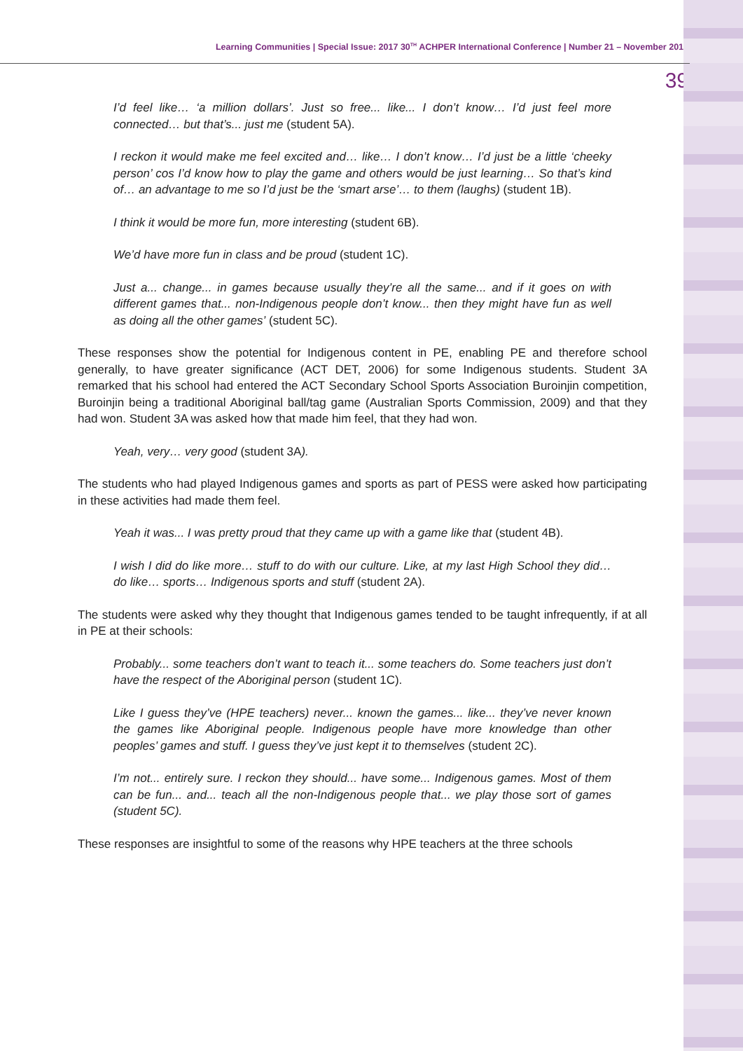Learning Communities | Special Issue: 2017 30<sup>TH</sup> ACHPER International Conference | Number 21 – November 2017
39
I’d feel like… ‘a million dollars’. Just so free... like... I don’t know… I’d just feel more connected… but that’s... just me (student 5A).
I reckon it would make me feel excited and… like… I don’t know… I’d just be a little ‘cheeky person’ cos I’d know how to play the game and others would be just learning… So that’s kind of… an advantage to me so I’d just be the ‘smart arse’… to them (laughs) (student 1B).
I think it would be more fun, more interesting (student 6B).
We’d have more fun in class and be proud (student 1C).
Just a... change... in games because usually they’re all the same... and if it goes on with different games that... non-Indigenous people don’t know... then they might have fun as well as doing all the other games’ (student 5C).
These responses show the potential for Indigenous content in PE, enabling PE and therefore school generally, to have greater significance (ACT DET, 2006) for some Indigenous students. Student 3A remarked that his school had entered the ACT Secondary School Sports Association Buroinjin competition, Buroinjin being a traditional Aboriginal ball/tag game (Australian Sports Commission, 2009) and that they had won. Student 3A was asked how that made him feel, that they had won.
Yeah, very… very good (student 3A).
The students who had played Indigenous games and sports as part of PESS were asked how participating in these activities had made them feel.
Yeah it was... I was pretty proud that they came up with a game like that (student 4B).
I wish I did do like more… stuff to do with our culture. Like, at my last High School they did… do like… sports… Indigenous sports and stuff (student 2A).
The students were asked why they thought that Indigenous games tended to be taught infrequently, if at all in PE at their schools:
Probably... some teachers don’t want to teach it... some teachers do. Some teachers just don’t have the respect of the Aboriginal person (student 1C).
Like I guess they’ve (HPE teachers) never... known the games... like... they’ve never known the games like Aboriginal people. Indigenous people have more knowledge than other peoples’ games and stuff. I guess they’ve just kept it to themselves (student 2C).
I’m not... entirely sure. I reckon they should... have some... Indigenous games. Most of them can be fun... and... teach all the non-Indigenous people that... we play those sort of games (student 5C).
These responses are insightful to some of the reasons why HPE teachers at the three schools